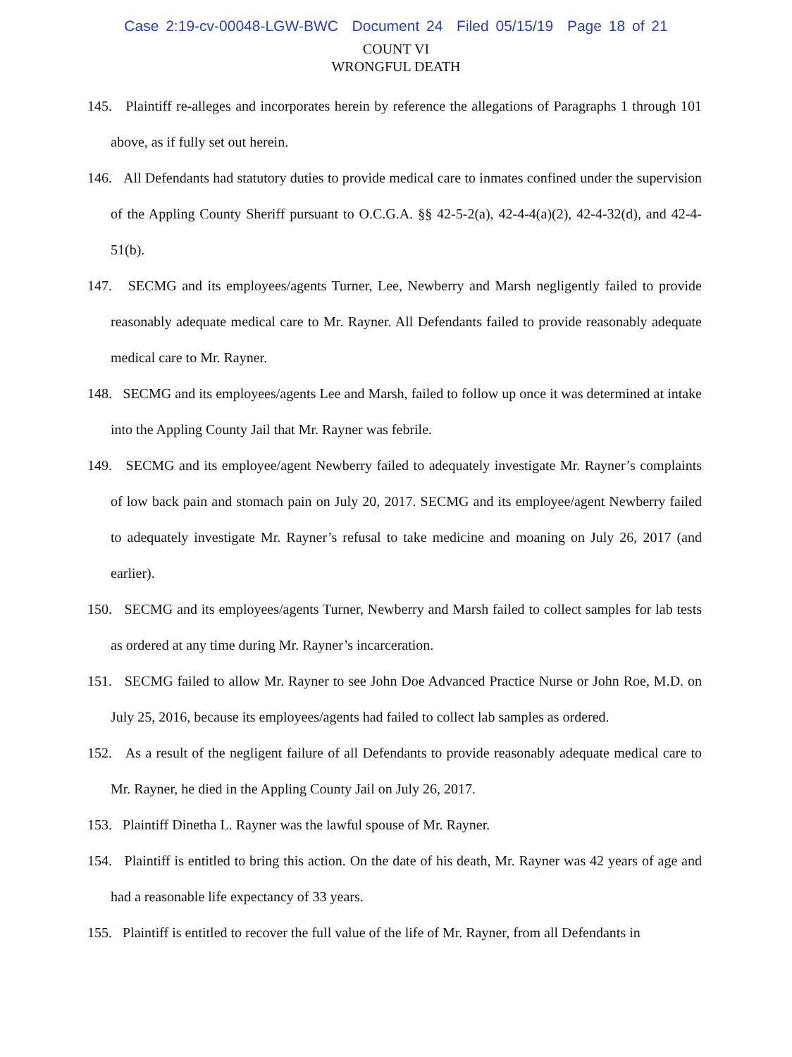Case 2:19-cv-00048-LGW-BWC Document 24 Filed 05/15/19 Page 18 of 21
COUNT VI
WRONGFUL DEATH
145. Plaintiff re-alleges and incorporates herein by reference the allegations of Paragraphs 1 through 101 above, as if fully set out herein.
146. All Defendants had statutory duties to provide medical care to inmates confined under the supervision of the Appling County Sheriff pursuant to O.C.G.A. §§ 42-5-2(a), 42-4-4(a)(2), 42-4-32(d), and 42-4-51(b).
147. SECMG and its employees/agents Turner, Lee, Newberry and Marsh negligently failed to provide reasonably adequate medical care to Mr. Rayner. All Defendants failed to provide reasonably adequate medical care to Mr. Rayner.
148. SECMG and its employees/agents Lee and Marsh, failed to follow up once it was determined at intake into the Appling County Jail that Mr. Rayner was febrile.
149. SECMG and its employee/agent Newberry failed to adequately investigate Mr. Rayner’s complaints of low back pain and stomach pain on July 20, 2017. SECMG and its employee/agent Newberry failed to adequately investigate Mr. Rayner’s refusal to take medicine and moaning on July 26, 2017 (and earlier).
150. SECMG and its employees/agents Turner, Newberry and Marsh failed to collect samples for lab tests as ordered at any time during Mr. Rayner’s incarceration.
151. SECMG failed to allow Mr. Rayner to see John Doe Advanced Practice Nurse or John Roe, M.D. on July 25, 2016, because its employees/agents had failed to collect lab samples as ordered.
152. As a result of the negligent failure of all Defendants to provide reasonably adequate medical care to Mr. Rayner, he died in the Appling County Jail on July 26, 2017.
153. Plaintiff Dinetha L. Rayner was the lawful spouse of Mr. Rayner.
154. Plaintiff is entitled to bring this action. On the date of his death, Mr. Rayner was 42 years of age and had a reasonable life expectancy of 33 years.
155. Plaintiff is entitled to recover the full value of the life of Mr. Rayner, from all Defendants in